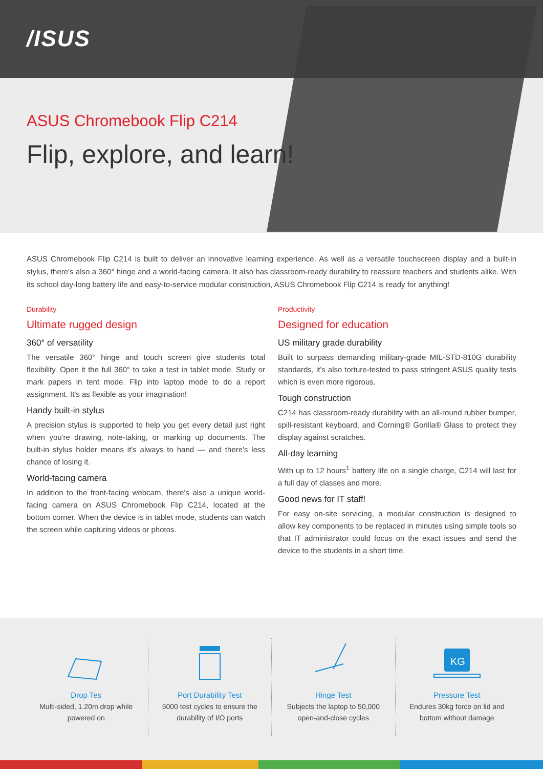/ISUS
ASUS Chromebook Flip C214
Flip, explore, and learn!
ASUS Chromebook Flip C214 is built to deliver an innovative learning experience. As well as a versatile touchscreen display and a built-in stylus, there's also a 360° hinge and a world-facing camera. It also has classroom-ready durability to reassure teachers and students alike. With its school day-long battery life and easy-to-service modular construction, ASUS Chromebook Flip C214 is ready for anything!
Durability
Ultimate rugged design
360° of versatility
The versatile 360° hinge and touch screen give students total flexibility. Open it the full 360° to take a test in tablet mode. Study or mark papers in tent mode. Flip into laptop mode to do a report assignment. It's as flexible as your imagination!
Handy built-in stylus
A precision stylus is supported to help you get every detail just right when you're drawing, note-taking, or marking up documents. The built-in stylus holder means it's always to hand — and there's less chance of losing it.
World-facing camera
In addition to the front-facing webcam, there's also a unique world-facing camera on ASUS Chromebook Flip C214, located at the bottom corner. When the device is in tablet mode, students can watch the screen while capturing videos or photos.
Productivity
Designed for education
US military grade durability
Built to surpass demanding military-grade MIL-STD-810G durability standards, it's also torture-tested to pass stringent ASUS quality tests which is even more rigorous.
Tough construction
C214 has classroom-ready durability with an all-round rubber bumper, spill-resistant keyboard, and Corning® Gorilla® Glass to protect they display against scratches.
All-day learning
With up to 12 hours<sup>1</sup> battery life on a single charge, C214 will last for a full day of classes and more.
Good news for IT staff!
For easy on-site servicing, a modular construction is designed to allow key components to be replaced in minutes using simple tools so that IT administrator could focus on the exact issues and send the device to the students in a short time.
Drop Tes
Multi-sided, 1.20m drop while
powered on
Port Durability Test
5000 test cycles to ensure the
durability of I/O ports
Hinge Test
Subjects the laptop to 50,000
open-and-close cycles
KG
Pressure Test
Endures 30kg force on lid and
bottom without damage